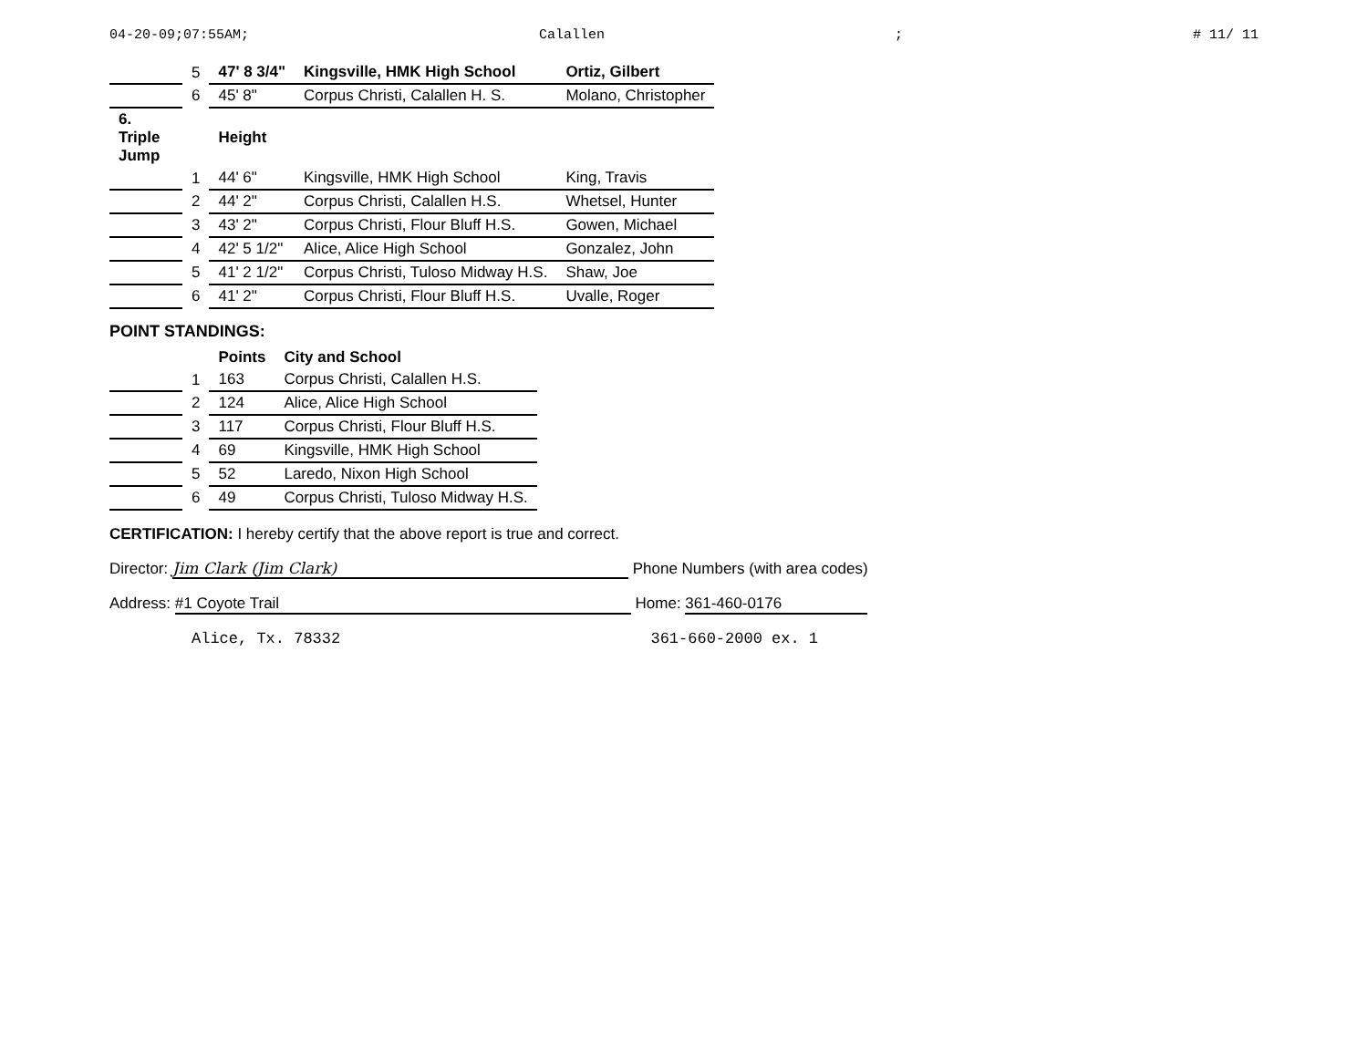04-20-09;07:55AM; Calallen; # 11/ 11
| | 5 | 47' 8 3/4" | Kingsville, HMK High School | Ortiz, Gilbert |
| | 6 | 45' 8" | Corpus Christi, Calallen H. S. | Molano, Christopher |
| 6. Triple Jump | | Height | | |
| | 1 | 44' 6" | Kingsville, HMK High School | King, Travis |
| | 2 | 44' 2" | Corpus Christi, Calallen H.S. | Whetsel, Hunter |
| | 3 | 43' 2" | Corpus Christi, Flour Bluff H.S. | Gowen, Michael |
| | 4 | 42' 5 1/2" | Alice, Alice High School | Gonzalez, John |
| | 5 | 41' 2 1/2" | Corpus Christi, Tuloso Midway H.S. | Shaw, Joe |
| | 6 | 41' 2" | Corpus Christi, Flour Bluff H.S. | Uvalle, Roger |
POINT STANDINGS:
| | | Points | City and School |
| --- | --- | --- | --- |
| | 1 | 163 | Corpus Christi, Calallen H.S. |
| | 2 | 124 | Alice, Alice High School |
| | 3 | 117 | Corpus Christi, Flour Bluff H.S. |
| | 4 | 69 | Kingsville, HMK High School |
| | 5 | 52 | Laredo, Nixon High School |
| | 6 | 49 | Corpus Christi, Tuloso Midway H.S. |
CERTIFICATION: I hereby certify that the above report is true and correct.
Director: Jim Clark (Jim Clark) Phone Numbers (with area codes)
Address: #1 Coyote Trail Home: 361-460-0176
Alice, Tx. 78332 361-660-2000 ex. 1